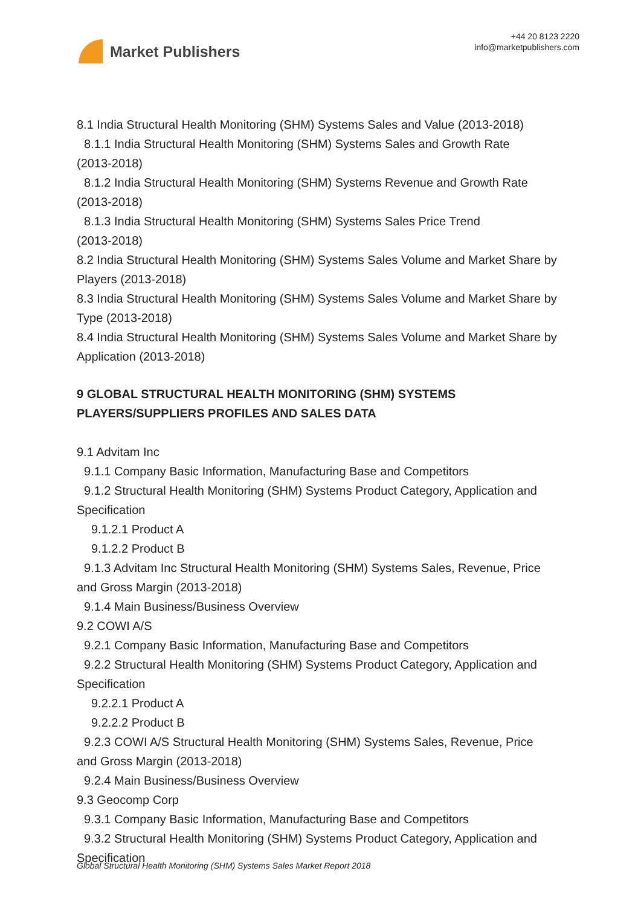Market Publishers
+44 20 8123 2220
info@marketpublishers.com
8.1 India Structural Health Monitoring (SHM) Systems Sales and Value (2013-2018)
8.1.1 India Structural Health Monitoring (SHM) Systems Sales and Growth Rate
(2013-2018)
8.1.2 India Structural Health Monitoring (SHM) Systems Revenue and Growth Rate
(2013-2018)
8.1.3 India Structural Health Monitoring (SHM) Systems Sales Price Trend
(2013-2018)
8.2 India Structural Health Monitoring (SHM) Systems Sales Volume and Market Share by Players (2013-2018)
8.3 India Structural Health Monitoring (SHM) Systems Sales Volume and Market Share by Type (2013-2018)
8.4 India Structural Health Monitoring (SHM) Systems Sales Volume and Market Share by Application (2013-2018)
9 GLOBAL STRUCTURAL HEALTH MONITORING (SHM) SYSTEMS PLAYERS/SUPPLIERS PROFILES AND SALES DATA
9.1 Advitam Inc
9.1.1 Company Basic Information, Manufacturing Base and Competitors
9.1.2 Structural Health Monitoring (SHM) Systems Product Category, Application and
Specification
9.1.2.1 Product A
9.1.2.2 Product B
9.1.3 Advitam Inc Structural Health Monitoring (SHM) Systems Sales, Revenue, Price
and Gross Margin (2013-2018)
9.1.4 Main Business/Business Overview
9.2 COWI A/S
9.2.1 Company Basic Information, Manufacturing Base and Competitors
9.2.2 Structural Health Monitoring (SHM) Systems Product Category, Application and
Specification
9.2.2.1 Product A
9.2.2.2 Product B
9.2.3 COWI A/S Structural Health Monitoring (SHM) Systems Sales, Revenue, Price
and Gross Margin (2013-2018)
9.2.4 Main Business/Business Overview
9.3 Geocomp Corp
9.3.1 Company Basic Information, Manufacturing Base and Competitors
9.3.2 Structural Health Monitoring (SHM) Systems Product Category, Application and
Specification
Global Structural Health Monitoring (SHM) Systems Sales Market Report 2018